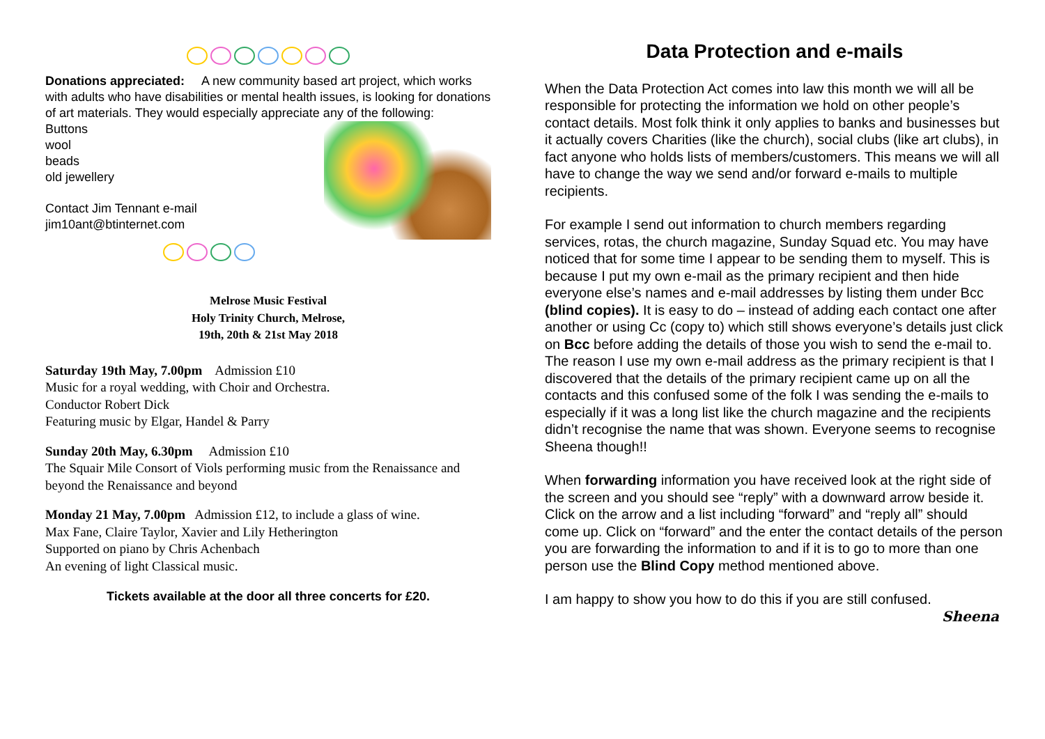Donations appreciated: A new community based art project, which works with adults who have disabilities or mental health issues, is looking for donations of art materials. They would especially appreciate any of the following:
Buttons
wool
beads
old jewellery
Contact Jim Tennant e-mail
jim10ant@btinternet.com
Melrose Music Festival
Holy Trinity Church, Melrose,
19th, 20th & 21st May 2018
Saturday 19th May, 7.00pm Admission £10
Music for a royal wedding, with Choir and Orchestra.
Conductor Robert Dick
Featuring music by Elgar, Handel & Parry
Sunday 20th May, 6.30pm Admission £10
The Squair Mile Consort of Viols performing music from the Renaissance and beyond the Renaissance and beyond
Monday 21 May, 7.00pm Admission £12, to include a glass of wine.
Max Fane, Claire Taylor, Xavier and Lily Hetherington
Supported on piano by Chris Achenbach
An evening of light Classical music.
Tickets available at the door all three concerts for £20.
Data Protection and e-mails
When the Data Protection Act comes into law this month we will all be responsible for protecting the information we hold on other people’s contact details. Most folk think it only applies to banks and businesses but it actually covers Charities (like the church), social clubs (like art clubs), in fact anyone who holds lists of members/customers. This means we will all have to change the way we send and/or forward e-mails to multiple recipients.
For example I send out information to church members regarding services, rotas, the church magazine, Sunday Squad etc. You may have noticed that for some time I appear to be sending them to myself. This is because I put my own e-mail as the primary recipient and then hide everyone else’s names and e-mail addresses by listing them under Bcc (blind copies). It is easy to do – instead of adding each contact one after another or using Cc (copy to) which still shows everyone’s details just click on Bcc before adding the details of those you wish to send the e-mail to. The reason I use my own e-mail address as the primary recipient is that I discovered that the details of the primary recipient came up on all the contacts and this confused some of the folk I was sending the e-mails to especially if it was a long list like the church magazine and the recipients didn’t recognise the name that was shown. Everyone seems to recognise Sheena though!!
When forwarding information you have received look at the right side of the screen and you should see “reply” with a downward arrow beside it. Click on the arrow and a list including “forward” and “reply all” should come up. Click on “forward” and the enter the contact details of the person you are forwarding the information to and if it is to go to more than one person use the Blind Copy method mentioned above.
I am happy to show you how to do this if you are still confused.
Sheena